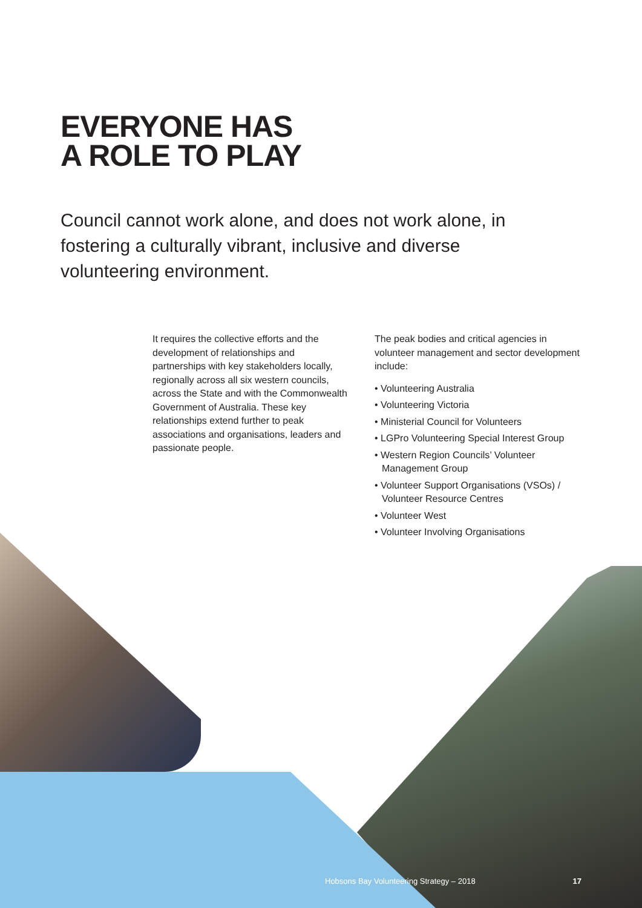EVERYONE HAS
A ROLE TO PLAY
Council cannot work alone, and does not work alone, in fostering a culturally vibrant, inclusive and diverse volunteering environment.
It requires the collective efforts and the development of relationships and partnerships with key stakeholders locally, regionally across all six western councils, across the State and with the Commonwealth Government of Australia. These key relationships extend further to peak associations and organisations, leaders and passionate people.
The peak bodies and critical agencies in volunteer management and sector development include:
• Volunteering Australia
• Volunteering Victoria
• Ministerial Council for Volunteers
• LGPro Volunteering Special Interest Group
• Western Region Councils’ Volunteer Management Group
• Volunteer Support Organisations (VSOs) / Volunteer Resource Centres
• Volunteer West
• Volunteer Involving Organisations
Hobsons Bay Volunteering Strategy – 2018 17